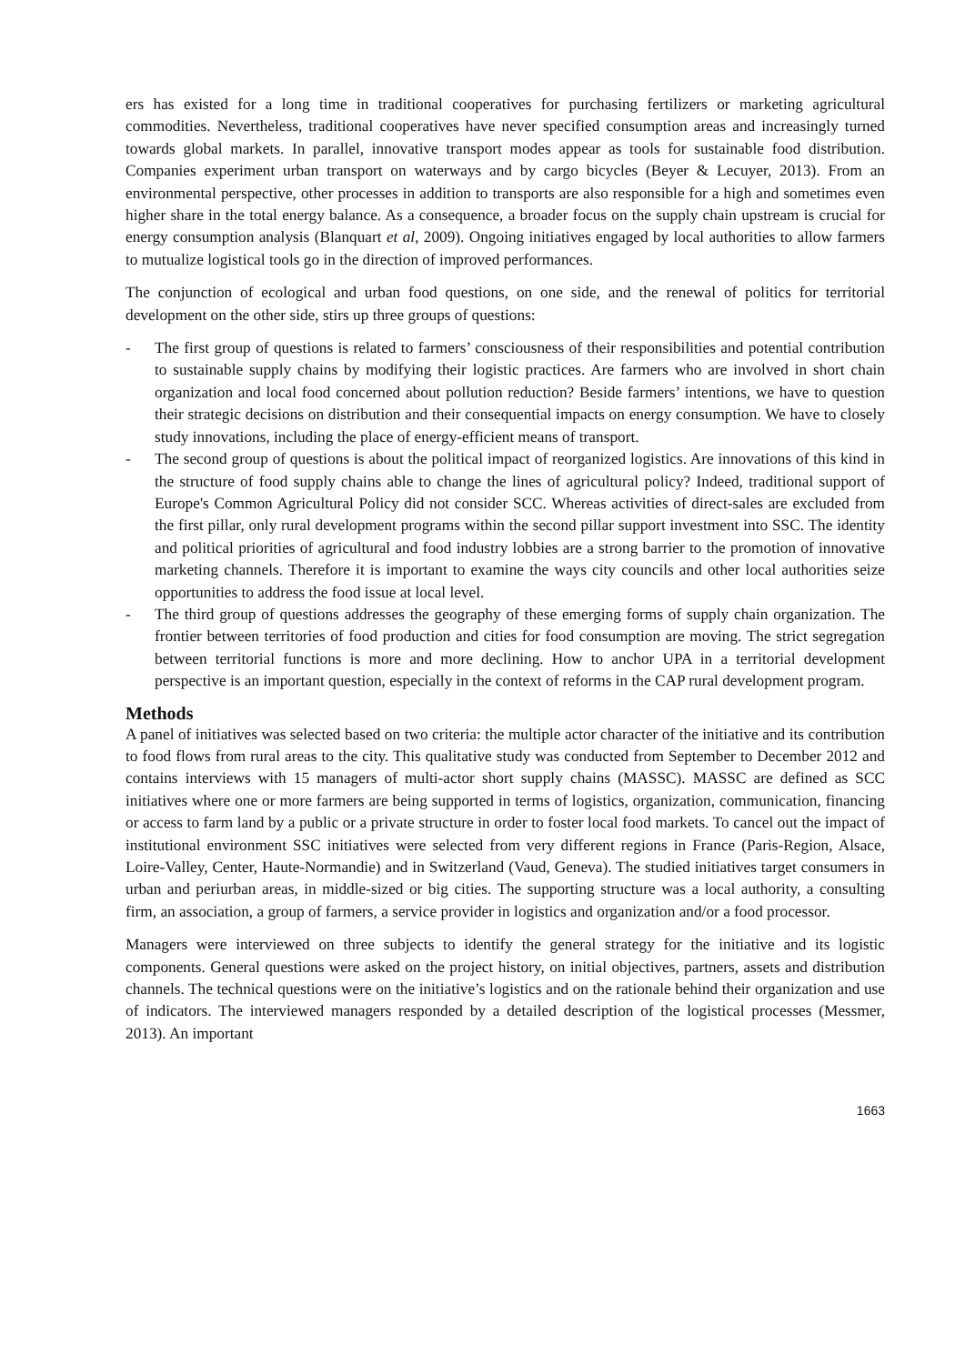ers has existed for a long time in traditional cooperatives for purchasing fertilizers or marketing agricultural commodities. Nevertheless, traditional cooperatives have never specified consumption areas and increasingly turned towards global markets. In parallel, innovative transport modes appear as tools for sustainable food distribution. Companies experiment urban transport on waterways and by cargo bicycles (Beyer & Lecuyer, 2013). From an environmental perspective, other processes in addition to transports are also responsible for a high and sometimes even higher share in the total energy balance. As a consequence, a broader focus on the supply chain upstream is crucial for energy consumption analysis (Blanquart et al, 2009). Ongoing initiatives engaged by local authorities to allow farmers to mutualize logistical tools go in the direction of improved performances.
The conjunction of ecological and urban food questions, on one side, and the renewal of politics for territorial development on the other side, stirs up three groups of questions:
- The first group of questions is related to farmers’ consciousness of their responsibilities and potential contribution to sustainable supply chains by modifying their logistic practices. Are farmers who are involved in short chain organization and local food concerned about pollution reduction? Beside farmers’ intentions, we have to question their strategic decisions on distribution and their consequential impacts on energy consumption. We have to closely study innovations, including the place of energy-efficient means of transport.
- The second group of questions is about the political impact of reorganized logistics. Are innovations of this kind in the structure of food supply chains able to change the lines of agricultural policy? Indeed, traditional support of Europe's Common Agricultural Policy did not consider SCC. Whereas activities of direct-sales are excluded from the first pillar, only rural development programs within the second pillar support investment into SSC. The identity and political priorities of agricultural and food industry lobbies are a strong barrier to the promotion of innovative marketing channels. Therefore it is important to examine the ways city councils and other local authorities seize opportunities to address the food issue at local level.
- The third group of questions addresses the geography of these emerging forms of supply chain organization. The frontier between territories of food production and cities for food consumption are moving. The strict segregation between territorial functions is more and more declining. How to anchor UPA in a territorial development perspective is an important question, especially in the context of reforms in the CAP rural development program.
Methods
A panel of initiatives was selected based on two criteria: the multiple actor character of the initiative and its contribution to food flows from rural areas to the city. This qualitative study was conducted from September to December 2012 and contains interviews with 15 managers of multi-actor short supply chains (MASSC). MASSC are defined as SCC initiatives where one or more farmers are being supported in terms of logistics, organization, communication, financing or access to farm land by a public or a private structure in order to foster local food markets. To cancel out the impact of institutional environment SSC initiatives were selected from very different regions in France (Paris-Region, Alsace, Loire-Valley, Center, Haute-Normandie) and in Switzerland (Vaud, Geneva). The studied initiatives target consumers in urban and periurban areas, in middle-sized or big cities. The supporting structure was a local authority, a consulting firm, an association, a group of farmers, a service provider in logistics and organization and/or a food processor.
Managers were interviewed on three subjects to identify the general strategy for the initiative and its logistic components. General questions were asked on the project history, on initial objectives, partners, assets and distribution channels. The technical questions were on the initiative’s logistics and on the rationale behind their organization and use of indicators. The interviewed managers responded by a detailed description of the logistical processes (Messmer, 2013). An important
1663